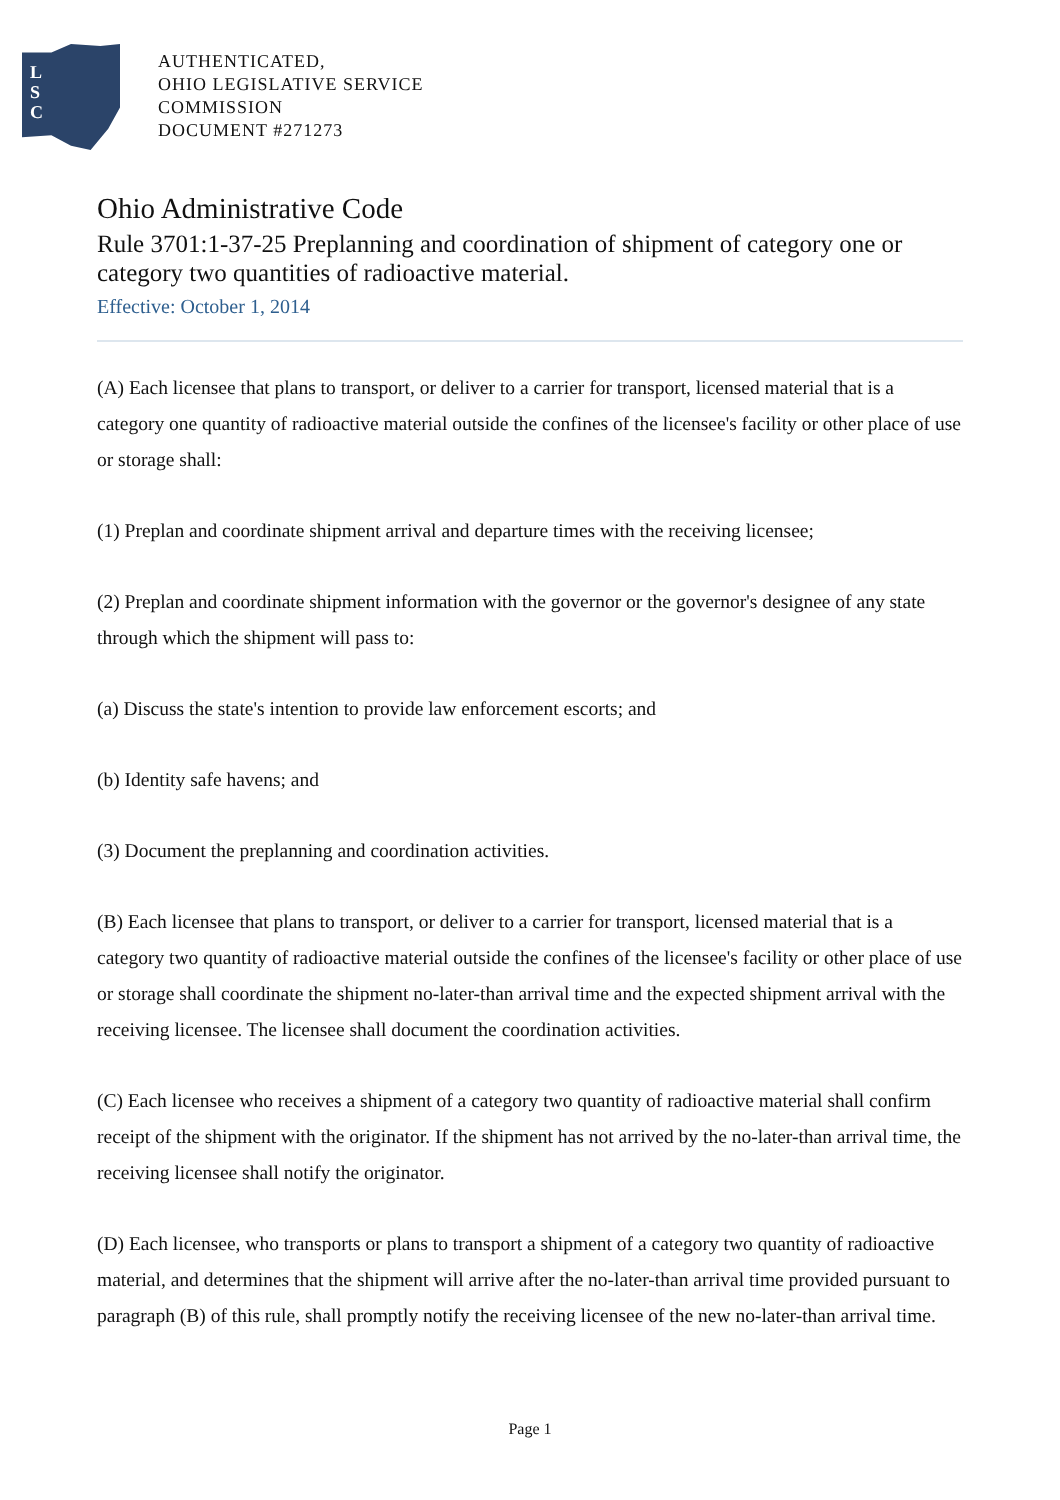L
S
C
AUTHENTICATED,
OHIO LEGISLATIVE SERVICE
COMMISSION
DOCUMENT #271273
Ohio Administrative Code
Rule 3701:1-37-25 Preplanning and coordination of shipment of category one or category two quantities of radioactive material.
Effective: October 1, 2014
(A) Each licensee that plans to transport, or deliver to a carrier for transport, licensed material that is a category one quantity of radioactive material outside the confines of the licensee's facility or other place of use or storage shall:
(1) Preplan and coordinate shipment arrival and departure times with the receiving licensee;
(2) Preplan and coordinate shipment information with the governor or the governor's designee of any state through which the shipment will pass to:
(a) Discuss the state's intention to provide law enforcement escorts; and
(b) Identity safe havens; and
(3) Document the preplanning and coordination activities.
(B) Each licensee that plans to transport, or deliver to a carrier for transport, licensed material that is a category two quantity of radioactive material outside the confines of the licensee's facility or other place of use or storage shall coordinate the shipment no-later-than arrival time and the expected shipment arrival with the receiving licensee. The licensee shall document the coordination activities.
(C) Each licensee who receives a shipment of a category two quantity of radioactive material shall confirm receipt of the shipment with the originator. If the shipment has not arrived by the no-later-than arrival time, the receiving licensee shall notify the originator.
(D) Each licensee, who transports or plans to transport a shipment of a category two quantity of radioactive material, and determines that the shipment will arrive after the no-later-than arrival time provided pursuant to paragraph (B) of this rule, shall promptly notify the receiving licensee of the new no-later-than arrival time.
Page 1